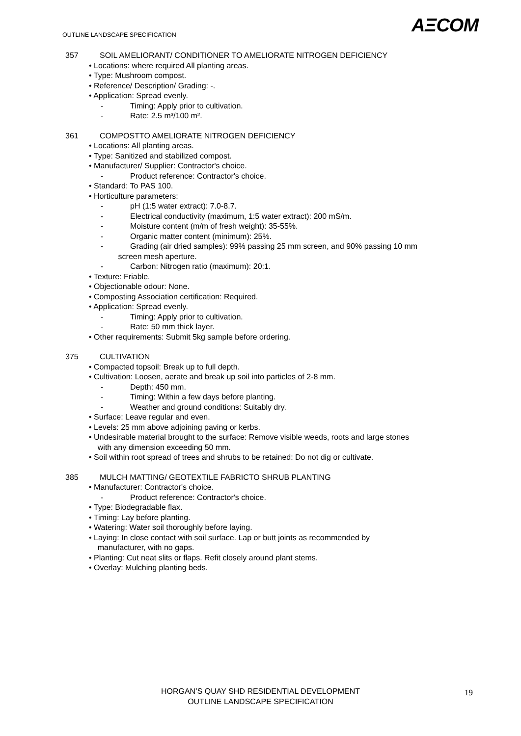AΞCOM
OUTLINE LANDSCAPE SPECIFICATION
357 SOIL AMELIORANT/ CONDITIONER TO AMELIORATE NITROGEN DEFICIENCY
• Locations: where required All planting areas.
• Type: Mushroom compost.
• Reference/ Description/ Grading: -.
• Application: Spread evenly.
- Timing: Apply prior to cultivation.
- Rate: 2.5 m³/100 m².
361 COMPOSTTO AMELIORATE NITROGEN DEFICIENCY
• Locations: All planting areas.
• Type: Sanitized and stabilized compost.
• Manufacturer/ Supplier: Contractor's choice.
- Product reference: Contractor's choice.
• Standard: To PAS 100.
• Horticulture parameters:
- pH (1:5 water extract): 7.0-8.7.
- Electrical conductivity (maximum, 1:5 water extract): 200 mS/m.
- Moisture content (m/m of fresh weight): 35-55%.
- Organic matter content (minimum): 25%.
- Grading (air dried samples): 99% passing 25 mm screen, and 90% passing 10 mm
screen mesh aperture.
- Carbon: Nitrogen ratio (maximum): 20:1.
• Texture: Friable.
• Objectionable odour: None.
• Composting Association certification: Required.
• Application: Spread evenly.
- Timing: Apply prior to cultivation.
- Rate: 50 mm thick layer.
• Other requirements: Submit 5kg sample before ordering.
375 CULTIVATION
• Compacted topsoil: Break up to full depth.
• Cultivation: Loosen, aerate and break up soil into particles of 2-8 mm.
- Depth: 450 mm.
- Timing: Within a few days before planting.
- Weather and ground conditions: Suitably dry.
• Surface: Leave regular and even.
• Levels: 25 mm above adjoining paving or kerbs.
• Undesirable material brought to the surface: Remove visible weeds, roots and large stones
with any dimension exceeding 50 mm.
• Soil within root spread of trees and shrubs to be retained: Do not dig or cultivate.
385 MULCH MATTING/ GEOTEXTILE FABRICTO SHRUB PLANTING
• Manufacturer: Contractor's choice.
- Product reference: Contractor's choice.
• Type: Biodegradable flax.
• Timing: Lay before planting.
• Watering: Water soil thoroughly before laying.
• Laying: In close contact with soil surface. Lap or butt joints as recommended by
manufacturer, with no gaps.
• Planting: Cut neat slits or flaps. Refit closely around plant stems.
• Overlay: Mulching planting beds.
HORGAN’S QUAY SHD RESIDENTIAL DEVELOPMENT
OUTLINE LANDSCAPE SPECIFICATION
19